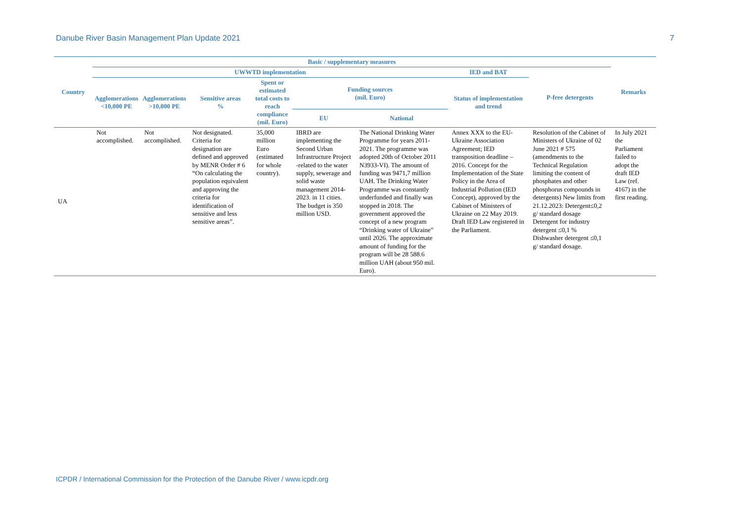Danube River Basin Management Plan Update 2021 7
| Country | Basic / supplementary measures | | | | | | | | Remarks |
| --- | --- | --- | --- | --- | --- | --- | --- | --- | --- |
| | UWWTD implementation | | | | | | IED and BAT | P-free detergents | |
| | Agglomerations <10,000 PE | Agglomerations >10,000 PE | Sensitive areas % | Spent or estimated total costs to reach compliance (mil. Euro) | Funding sources (mil. Euro) | | Status of implementation and trend | | |
| | | | | | EU | National | | | |
| UA | Not accomplished. | Not accomplished. | Not designated. Criteria for designation are defined and approved by MENR Order # 6 “On calculating the population equivalent and approving the criteria for identification of sensitive and less sensitive areas”. | 35,000 million Euro (estimated for whole country). | IBRD are implementing the Second Urban Infrastructure Project -related to the water supply, sewerage and solid waste management 2014-2023. in 11 cities. The budget is 350 million USD. | The National Drinking Water Programme for years 2011-2021. The programme was adopted 20th of October 2011 N3933-VI). The amount of funding was 9471,7 million UAH. The Drinking Water Programme was constantly underfunded and finally was stopped in 2018. The government approved the concept of a new program “Drinking water of Ukraine” until 2026. The approximate amount of funding for the program will be 28 588.6 million UAH (about 950 mil. Euro). | Annex XXX to the EU-Ukraine Association Agreement; IED transposition deadline – 2016. Concept for the Implementation of the State Policy in the Area of Industrial Pollution (IED Concept), approved by the Cabinet of Ministers of Ukraine on 22 May 2019. Draft IED Law registered in the Parliament. | Resolution of the Cabinet of Ministers of Ukraine of 02 June 2021 # 575 (amendments to the Technical Regulation limiting the content of phosphates and other phosphorus compounds in detergents) New limits from 21.12.2023: Detergent≤0,2 g/ standard dosage Detergent for industry detergent ≤0,1 % Dishwasher detergent ≤0,1 g/ standard dosage. | In July 2021 the Parliament failed to adopt the draft IED Law (ref. 4167) in the first reading. |
ICPDR / International Commission for the Protection of the Danube River / www.icpdr.org